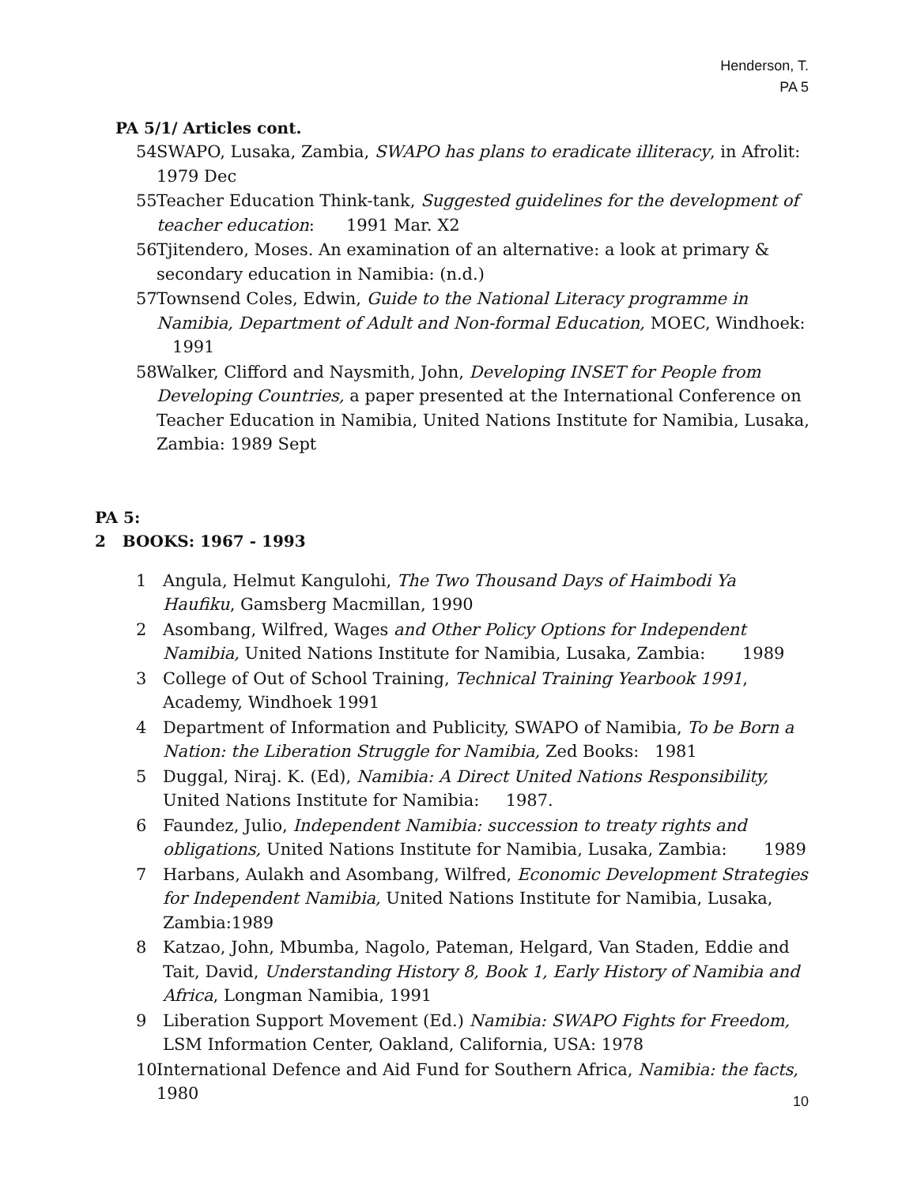Henderson, T.
PA 5
PA 5/1/ Articles cont.
54 SWAPO, Lusaka, Zambia, SWAPO has plans to eradicate illiteracy, in Afrolit: 1979 Dec
55 Teacher Education Think-tank, Suggested guidelines for the development of teacher education: 1991 Mar. X2
56 Tjitendero, Moses. An examination of an alternative: a look at primary & secondary education in Namibia: (n.d.)
57 Townsend Coles, Edwin, Guide to the National Literacy programme in Namibia, Department of Adult and Non-formal Education, MOEC, Windhoek: 1991
58 Walker, Clifford and Naysmith, John, Developing INSET for People from Developing Countries, a paper presented at the International Conference on Teacher Education in Namibia, United Nations Institute for Namibia, Lusaka, Zambia: 1989 Sept
PA 5:
2 BOOKS: 1967 - 1993
1 Angula, Helmut Kangulohi, The Two Thousand Days of Haimbodi Ya Haufiku, Gamsberg Macmillan, 1990
2 Asombang, Wilfred, Wages and Other Policy Options for Independent Namibia, United Nations Institute for Namibia, Lusaka, Zambia: 1989
3 College of Out of School Training, Technical Training Yearbook 1991, Academy, Windhoek 1991
4 Department of Information and Publicity, SWAPO of Namibia, To be Born a Nation: the Liberation Struggle for Namibia, Zed Books: 1981
5 Duggal, Niraj. K. (Ed), Namibia: A Direct United Nations Responsibility, United Nations Institute for Namibia: 1987.
6 Faundez, Julio, Independent Namibia: succession to treaty rights and obligations, United Nations Institute for Namibia, Lusaka, Zambia: 1989
7 Harbans, Aulakh and Asombang, Wilfred, Economic Development Strategies for Independent Namibia, United Nations Institute for Namibia, Lusaka, Zambia:1989
8 Katzao, John, Mbumba, Nagolo, Pateman, Helgard, Van Staden, Eddie and Tait, David, Understanding History 8, Book 1, Early History of Namibia and Africa, Longman Namibia, 1991
9 Liberation Support Movement (Ed.) Namibia: SWAPO Fights for Freedom, LSM Information Center, Oakland, California, USA: 1978
10 International Defence and Aid Fund for Southern Africa, Namibia: the facts, 1980
10